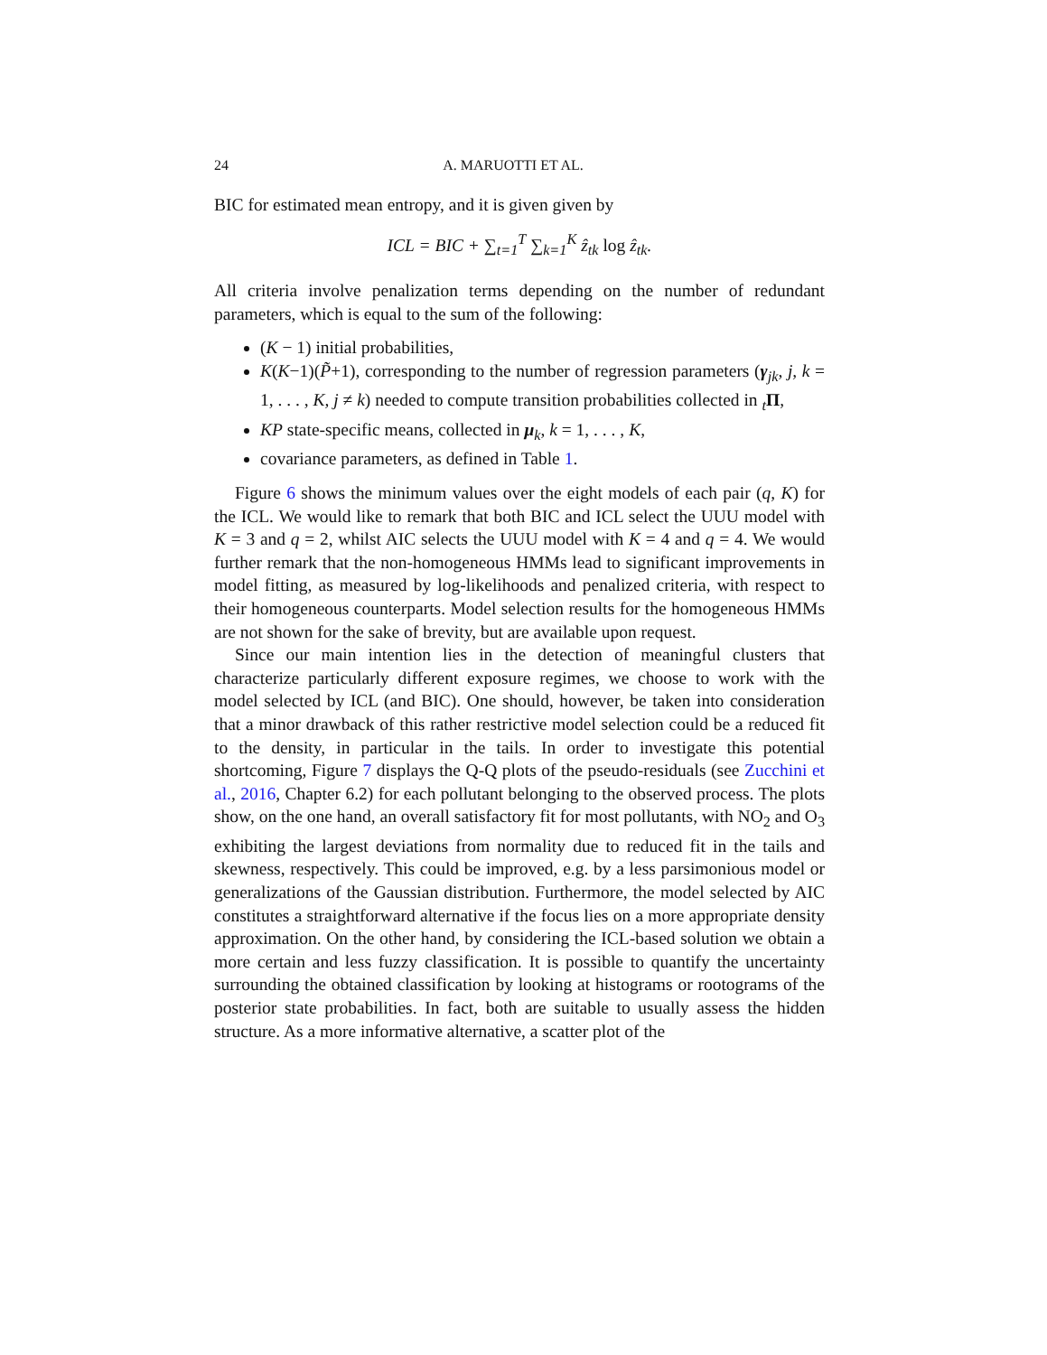24 A. MARUOTTI ET AL.
BIC for estimated mean entropy, and it is given given by
ICL = BIC + ∑<sub>t=1</sub><sup>T</sup> ∑<sub>k=1</sub><sup>K</sup> ẑ<sub>tk</sub> log ẑ<sub>tk</sub>.
All criteria involve penalization terms depending on the number of redundant parameters, which is equal to the sum of the following:
(K − 1) initial probabilities,
K(K−1)(P̃+1), corresponding to the number of regression parameters (γ<sub>jk</sub>, j, k = 1, . . . , K, j ≠ k) needed to compute transition probabilities collected in <sub>t</sub>Π,
KP state-specific means, collected in μ<sub>k</sub>, k = 1, . . . , K,
covariance parameters, as defined in Table 1.
Figure 6 shows the minimum values over the eight models of each pair (q, K) for the ICL. We would like to remark that both BIC and ICL select the UUU model with K = 3 and q = 2, whilst AIC selects the UUU model with K = 4 and q = 4. We would further remark that the non-homogeneous HMMs lead to significant improvements in model fitting, as measured by log-likelihoods and penalized criteria, with respect to their homogeneous counterparts. Model selection results for the homogeneous HMMs are not shown for the sake of brevity, but are available upon request.
Since our main intention lies in the detection of meaningful clusters that characterize particularly different exposure regimes, we choose to work with the model selected by ICL (and BIC). One should, however, be taken into consideration that a minor drawback of this rather restrictive model selection could be a reduced fit to the density, in particular in the tails. In order to investigate this potential shortcoming, Figure 7 displays the Q-Q plots of the pseudo-residuals (see Zucchini et al., 2016, Chapter 6.2) for each pollutant belonging to the observed process. The plots show, on the one hand, an overall satisfactory fit for most pollutants, with NO<sub>2</sub> and O<sub>3</sub> exhibiting the largest deviations from normality due to reduced fit in the tails and skewness, respectively. This could be improved, e.g. by a less parsimonious model or generalizations of the Gaussian distribution. Furthermore, the model selected by AIC constitutes a straightforward alternative if the focus lies on a more appropriate density approximation. On the other hand, by considering the ICL-based solution we obtain a more certain and less fuzzy classification. It is possible to quantify the uncertainty surrounding the obtained classification by looking at histograms or rootograms of the posterior state probabilities. In fact, both are suitable to usually assess the hidden structure. As a more informative alternative, a scatter plot of the